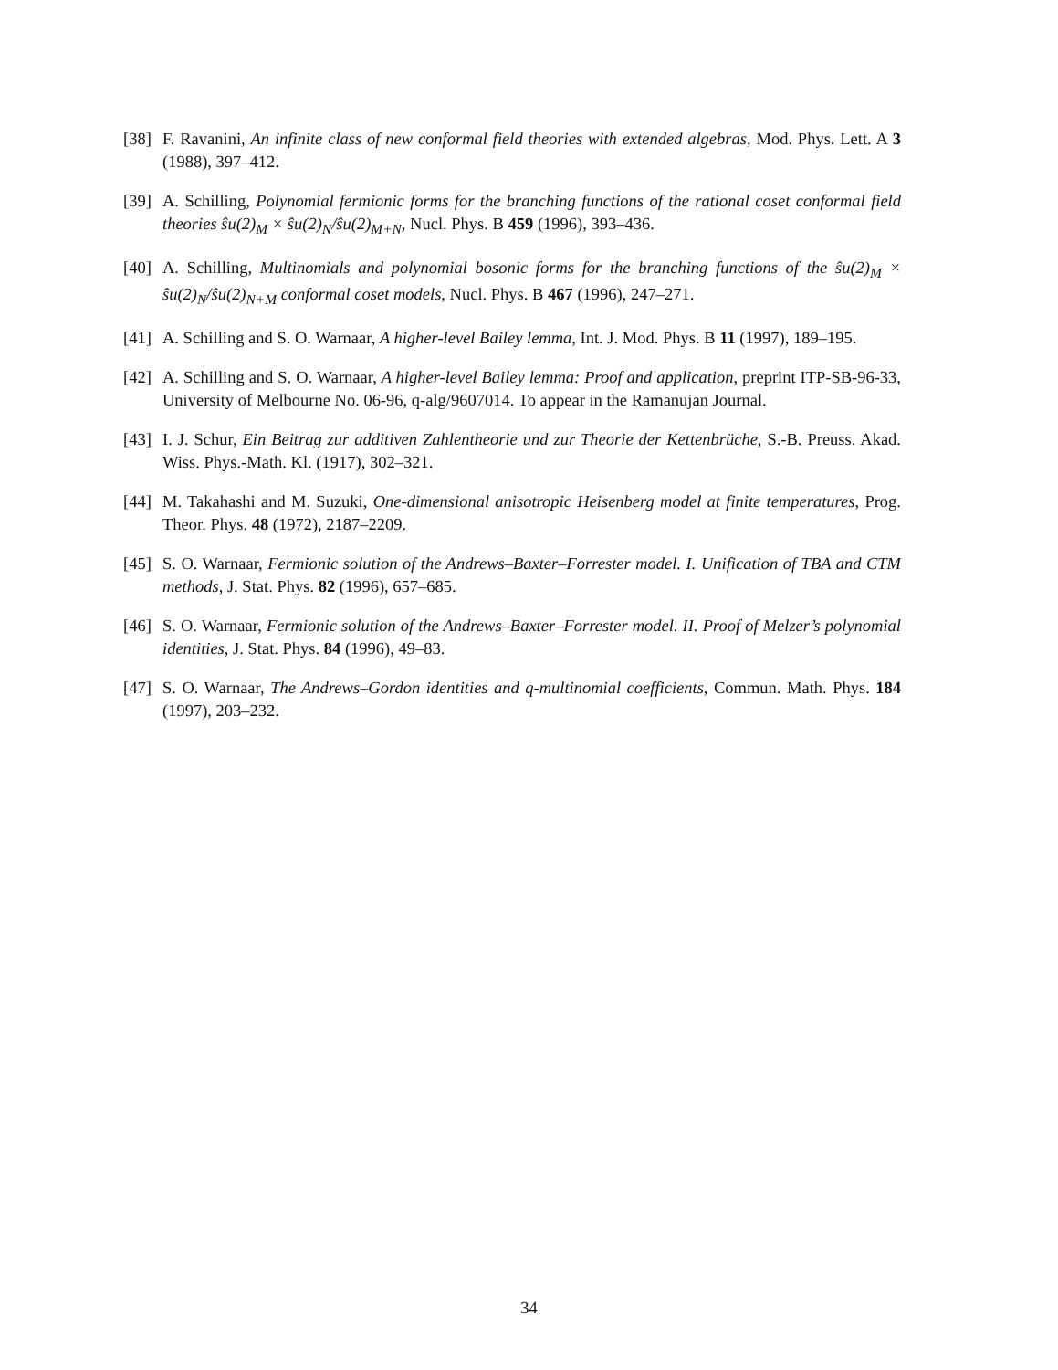[38] F. Ravanini, An infinite class of new conformal field theories with extended algebras, Mod. Phys. Lett. A 3 (1988), 397–412.
[39] A. Schilling, Polynomial fermionic forms for the branching functions of the rational coset conformal field theories ŝu(2)<sub>M</sub> × ŝu(2)<sub>N</sub>/ŝu(2)<sub>M+N</sub>, Nucl. Phys. B 459 (1996), 393–436.
[40] A. Schilling, Multinomials and polynomial bosonic forms for the branching functions of the ŝu(2)<sub>M</sub> × ŝu(2)<sub>N</sub>/ŝu(2)<sub>N+M</sub> conformal coset models, Nucl. Phys. B 467 (1996), 247–271.
[41] A. Schilling and S. O. Warnaar, A higher-level Bailey lemma, Int. J. Mod. Phys. B 11 (1997), 189–195.
[42] A. Schilling and S. O. Warnaar, A higher-level Bailey lemma: Proof and application, preprint ITP-SB-96-33, University of Melbourne No. 06-96, q-alg/9607014. To appear in the Ramanujan Journal.
[43] I. J. Schur, Ein Beitrag zur additiven Zahlentheorie und zur Theorie der Kettenbrüche, S.-B. Preuss. Akad. Wiss. Phys.-Math. Kl. (1917), 302–321.
[44] M. Takahashi and M. Suzuki, One-dimensional anisotropic Heisenberg model at finite temperatures, Prog. Theor. Phys. 48 (1972), 2187–2209.
[45] S. O. Warnaar, Fermionic solution of the Andrews–Baxter–Forrester model. I. Unification of TBA and CTM methods, J. Stat. Phys. 82 (1996), 657–685.
[46] S. O. Warnaar, Fermionic solution of the Andrews–Baxter–Forrester model. II. Proof of Melzer’s polynomial identities, J. Stat. Phys. 84 (1996), 49–83.
[47] S. O. Warnaar, The Andrews–Gordon identities and q-multinomial coefficients, Commun. Math. Phys. 184 (1997), 203–232.
34